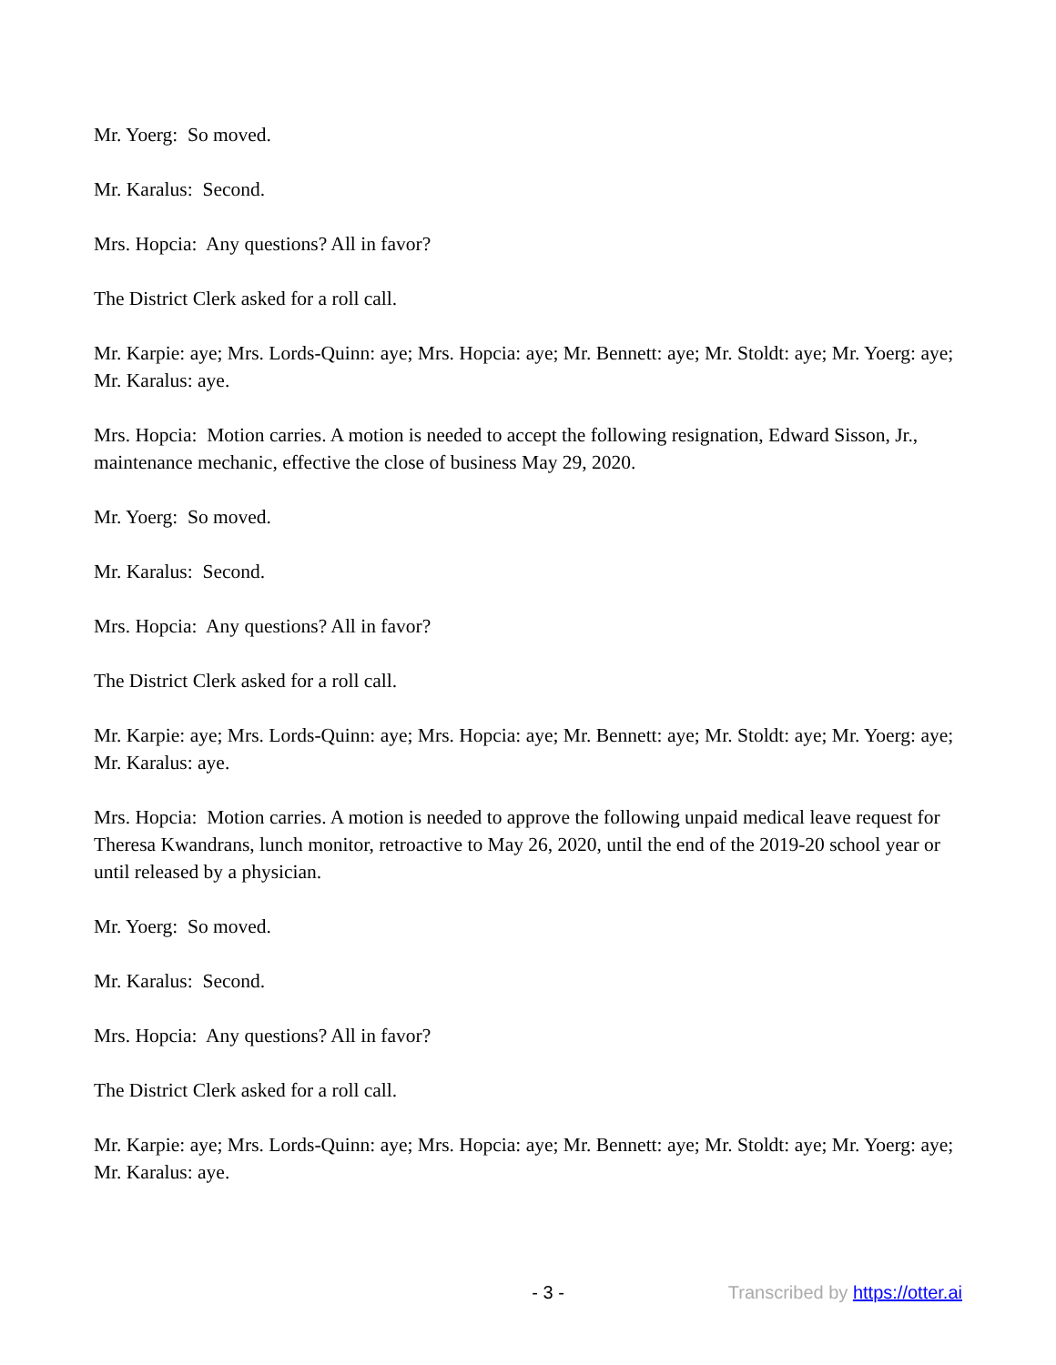Mr. Yoerg: So moved.
Mr. Karalus: Second.
Mrs. Hopcia: Any questions? All in favor?
The District Clerk asked for a roll call.
Mr. Karpie: aye; Mrs. Lords-Quinn: aye; Mrs. Hopcia: aye; Mr. Bennett: aye; Mr. Stoldt: aye; Mr. Yoerg: aye; Mr. Karalus: aye.
Mrs. Hopcia: Motion carries. A motion is needed to accept the following resignation, Edward Sisson, Jr., maintenance mechanic, effective the close of business May 29, 2020.
Mr. Yoerg: So moved.
Mr. Karalus: Second.
Mrs. Hopcia: Any questions? All in favor?
The District Clerk asked for a roll call.
Mr. Karpie: aye; Mrs. Lords-Quinn: aye; Mrs. Hopcia: aye; Mr. Bennett: aye; Mr. Stoldt: aye; Mr. Yoerg: aye; Mr. Karalus: aye.
Mrs. Hopcia: Motion carries. A motion is needed to approve the following unpaid medical leave request for Theresa Kwandrans, lunch monitor, retroactive to May 26, 2020, until the end of the 2019-20 school year or until released by a physician.
Mr. Yoerg: So moved.
Mr. Karalus: Second.
Mrs. Hopcia: Any questions? All in favor?
The District Clerk asked for a roll call.
Mr. Karpie: aye; Mrs. Lords-Quinn: aye; Mrs. Hopcia: aye; Mr. Bennett: aye; Mr. Stoldt: aye; Mr. Yoerg: aye; Mr. Karalus: aye.
- 3 - Transcribed by https://otter.ai